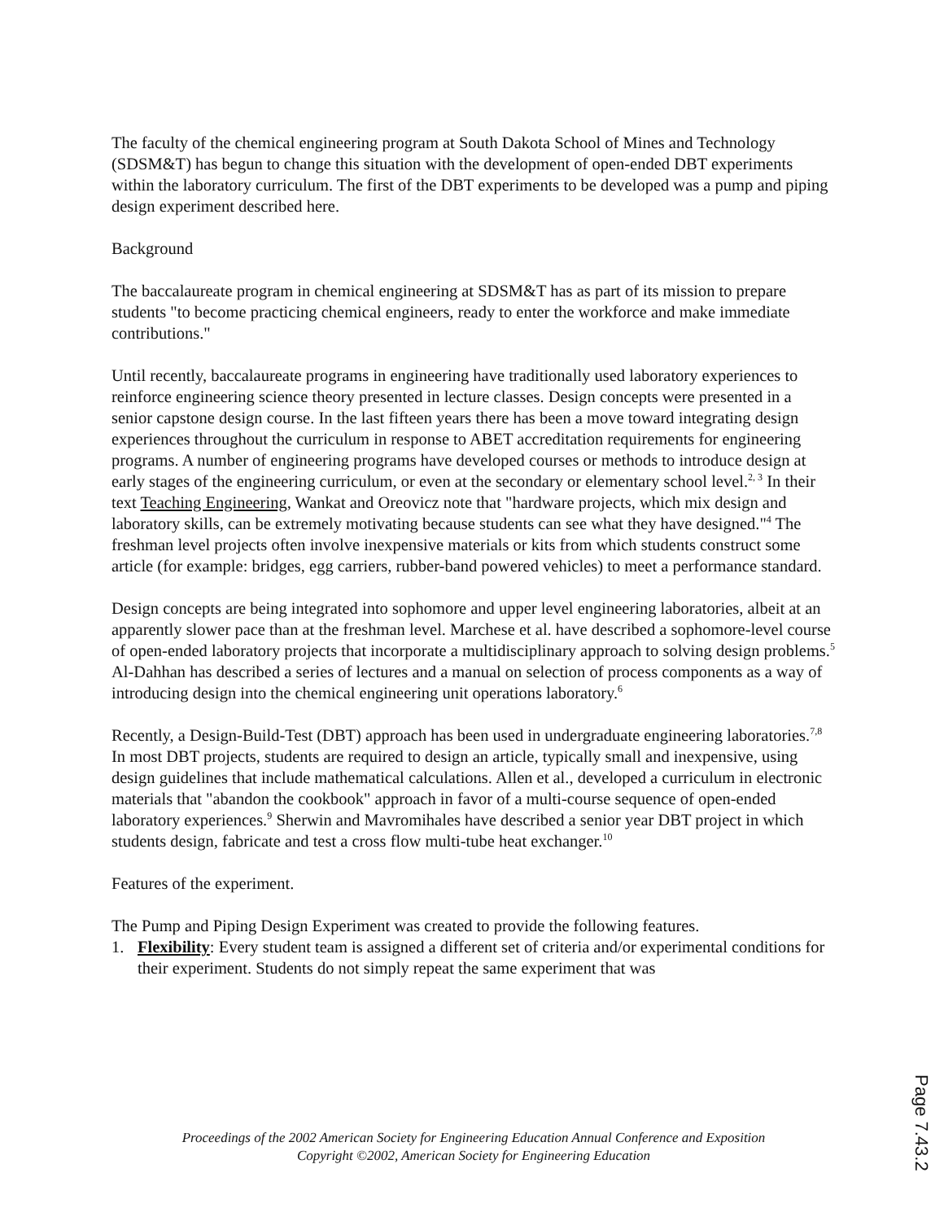The faculty of the chemical engineering program at South Dakota School of Mines and Technology (SDSM&T) has begun to change this situation with the development of open-ended DBT experiments within the laboratory curriculum. The first of the DBT experiments to be developed was a pump and piping design experiment described here.
Background
The baccalaureate program in chemical engineering at SDSM&T has as part of its mission to prepare students "to become practicing chemical engineers, ready to enter the workforce and make immediate contributions."
Until recently, baccalaureate programs in engineering have traditionally used laboratory experiences to reinforce engineering science theory presented in lecture classes. Design concepts were presented in a senior capstone design course. In the last fifteen years there has been a move toward integrating design experiences throughout the curriculum in response to ABET accreditation requirements for engineering programs. A number of engineering programs have developed courses or methods to introduce design at early stages of the engineering curriculum, or even at the secondary or elementary school level.<sup>2, 3</sup> In their text Teaching Engineering, Wankat and Oreovicz note that "hardware projects, which mix design and laboratory skills, can be extremely motivating because students can see what they have designed."<sup>4</sup> The freshman level projects often involve inexpensive materials or kits from which students construct some article (for example: bridges, egg carriers, rubber-band powered vehicles) to meet a performance standard.
Design concepts are being integrated into sophomore and upper level engineering laboratories, albeit at an apparently slower pace than at the freshman level. Marchese et al. have described a sophomore-level course of open-ended laboratory projects that incorporate a multidisciplinary approach to solving design problems.<sup>5</sup> Al-Dahhan has described a series of lectures and a manual on selection of process components as a way of introducing design into the chemical engineering unit operations laboratory.<sup>6</sup>
Recently, a Design-Build-Test (DBT) approach has been used in undergraduate engineering laboratories.<sup>7,8</sup> In most DBT projects, students are required to design an article, typically small and inexpensive, using design guidelines that include mathematical calculations. Allen et al., developed a curriculum in electronic materials that "abandon the cookbook" approach in favor of a multi-course sequence of open-ended laboratory experiences.<sup>9</sup> Sherwin and Mavromihales have described a senior year DBT project in which students design, fabricate and test a cross flow multi-tube heat exchanger.<sup>10</sup>
Features of the experiment.
The Pump and Piping Design Experiment was created to provide the following features.
1. Flexibility: Every student team is assigned a different set of criteria and/or experimental conditions for their experiment. Students do not simply repeat the same experiment that was
Proceedings of the 2002 American Society for Engineering Education Annual Conference and Exposition
Copyright ©2002, American Society for Engineering Education
Page 7.43.2